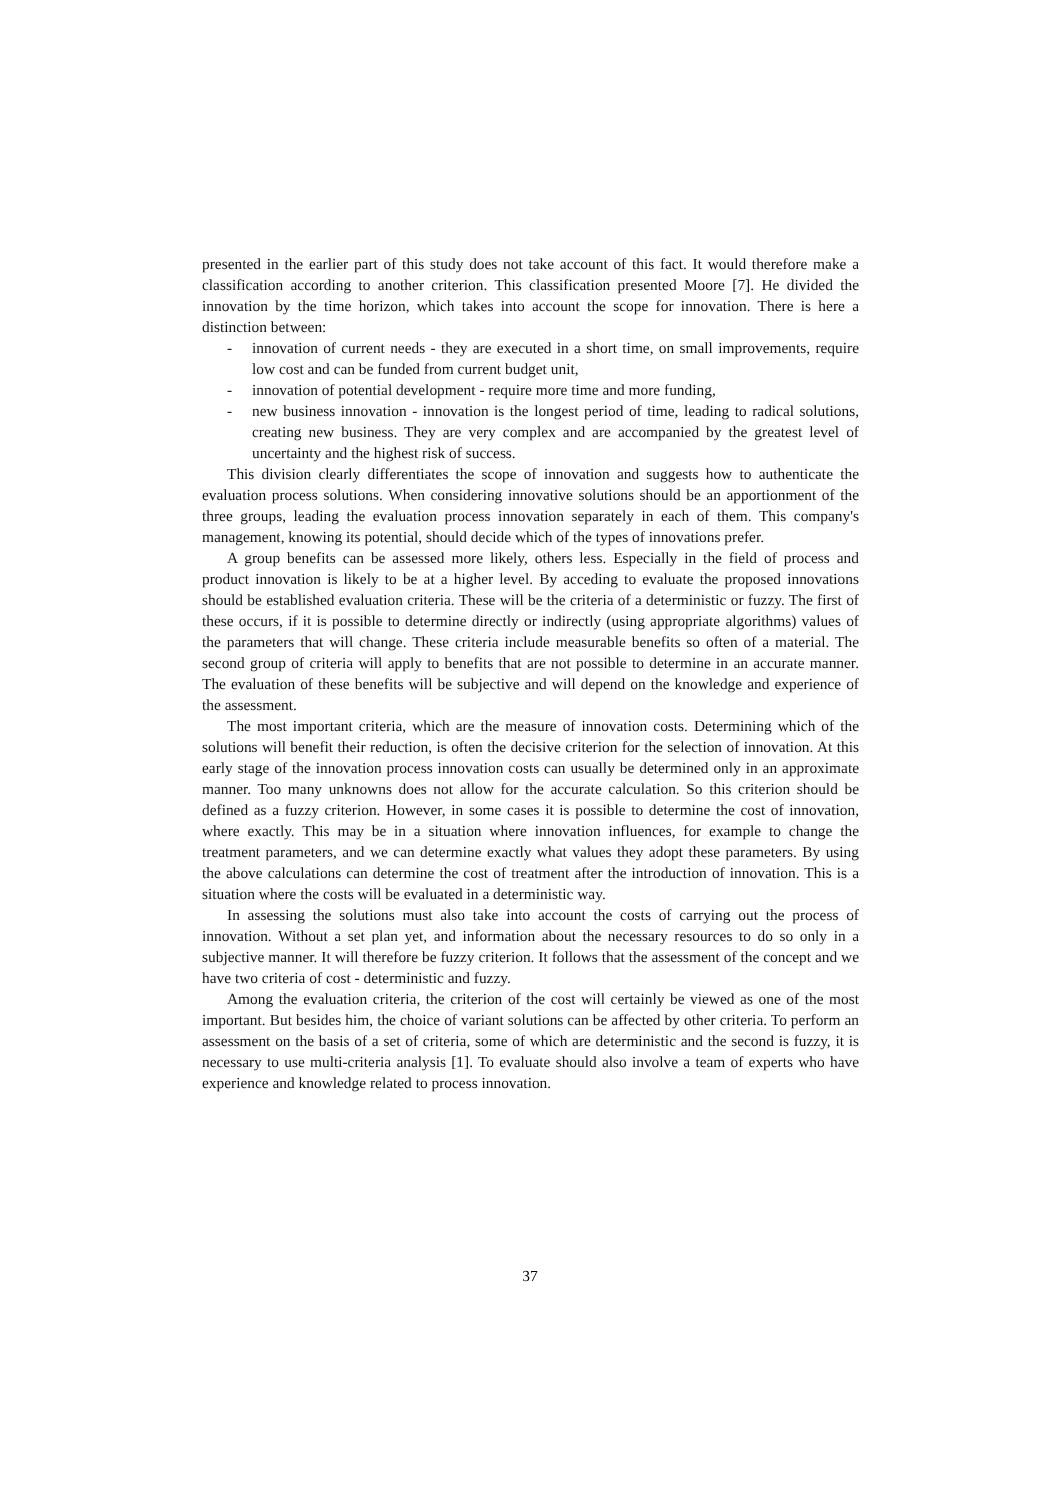presented in the earlier part of this study does not take account of this fact. It would therefore make a classification according to another criterion. This classification presented Moore [7]. He divided the innovation by the time horizon, which takes into account the scope for innovation. There is here a distinction between:
- innovation of current needs - they are executed in a short time, on small improvements, require low cost and can be funded from current budget unit,
- innovation of potential development - require more time and more funding,
- new business innovation - innovation is the longest period of time, leading to radical solutions, creating new business. They are very complex and are accompanied by the greatest level of uncertainty and the highest risk of success.
This division clearly differentiates the scope of innovation and suggests how to authenticate the evaluation process solutions. When considering innovative solutions should be an apportionment of the three groups, leading the evaluation process innovation separately in each of them. This company's management, knowing its potential, should decide which of the types of innovations prefer.
A group benefits can be assessed more likely, others less. Especially in the field of process and product innovation is likely to be at a higher level. By acceding to evaluate the proposed innovations should be established evaluation criteria. These will be the criteria of a deterministic or fuzzy. The first of these occurs, if it is possible to determine directly or indirectly (using appropriate algorithms) values of the parameters that will change. These criteria include measurable benefits so often of a material. The second group of criteria will apply to benefits that are not possible to determine in an accurate manner. The evaluation of these benefits will be subjective and will depend on the knowledge and experience of the assessment.
The most important criteria, which are the measure of innovation costs. Determining which of the solutions will benefit their reduction, is often the decisive criterion for the selection of innovation. At this early stage of the innovation process innovation costs can usually be determined only in an approximate manner. Too many unknowns does not allow for the accurate calculation. So this criterion should be defined as a fuzzy criterion. However, in some cases it is possible to determine the cost of innovation, where exactly. This may be in a situation where innovation influences, for example to change the treatment parameters, and we can determine exactly what values they adopt these parameters. By using the above calculations can determine the cost of treatment after the introduction of innovation. This is a situation where the costs will be evaluated in a deterministic way.
In assessing the solutions must also take into account the costs of carrying out the process of innovation. Without a set plan yet, and information about the necessary resources to do so only in a subjective manner. It will therefore be fuzzy criterion. It follows that the assessment of the concept and we have two criteria of cost - deterministic and fuzzy.
Among the evaluation criteria, the criterion of the cost will certainly be viewed as one of the most important. But besides him, the choice of variant solutions can be affected by other criteria. To perform an assessment on the basis of a set of criteria, some of which are deterministic and the second is fuzzy, it is necessary to use multi-criteria analysis [1]. To evaluate should also involve a team of experts who have experience and knowledge related to process innovation.
37